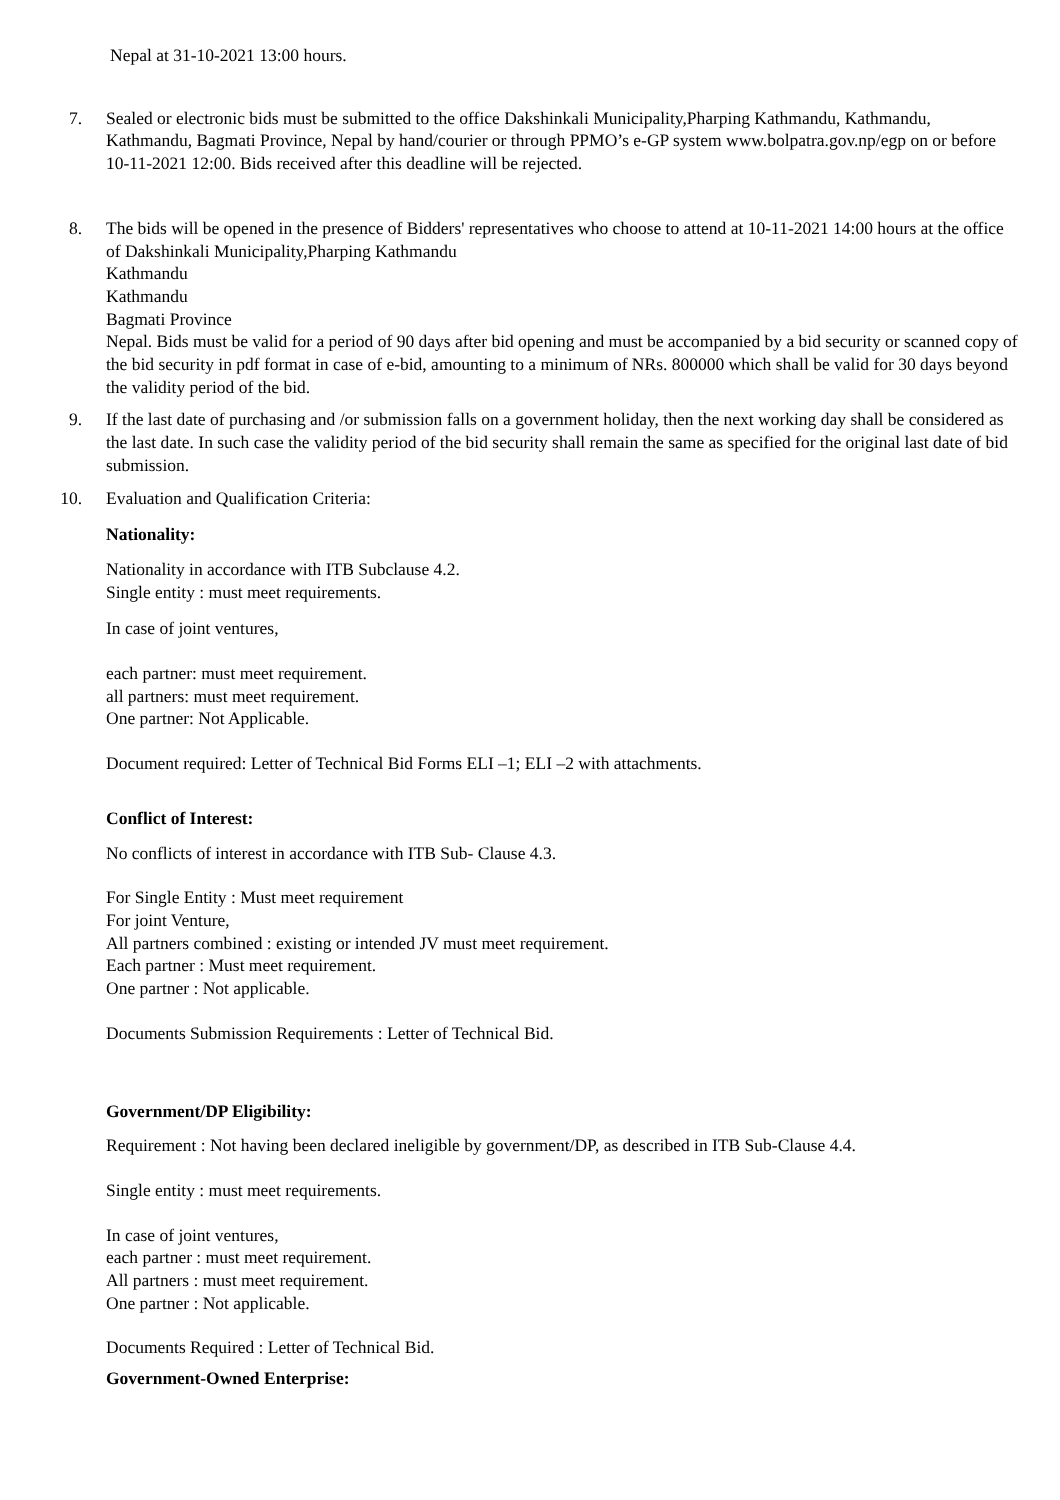Nepal at 31-10-2021 13:00 hours.
7. Sealed or electronic bids must be submitted to the office Dakshinkali Municipality,Pharping Kathmandu, Kathmandu, Kathmandu, Bagmati Province, Nepal by hand/courier or through PPMO’s e-GP system www.bolpatra.gov.np/egp on or before 10-11-2021 12:00. Bids received after this deadline will be rejected.
8. The bids will be opened in the presence of Bidders' representatives who choose to attend at 10-11-2021 14:00 hours at the office of Dakshinkali Municipality,Pharping Kathmandu
Kathmandu
Kathmandu
Bagmati Province
Nepal. Bids must be valid for a period of 90 days after bid opening and must be accompanied by a bid security or scanned copy of the bid security in pdf format in case of e-bid, amounting to a minimum of NRs. 800000 which shall be valid for 30 days beyond the validity period of the bid.
9. If the last date of purchasing and /or submission falls on a government holiday, then the next working day shall be considered as the last date. In such case the validity period of the bid security shall remain the same as specified for the original last date of bid submission.
10. Evaluation and Qualification Criteria:
Nationality:
Nationality in accordance with ITB Subclause 4.2.
Single entity : must meet requirements.
In case of joint ventures,
each partner: must meet requirement.
all partners: must meet requirement.
One partner: Not Applicable.
Document required: Letter of Technical Bid Forms ELI –1; ELI –2 with attachments.
Conflict of Interest:
No conflicts of interest in accordance with ITB Sub- Clause 4.3.
For Single Entity : Must meet requirement
For joint Venture,
All partners combined : existing or intended JV must meet requirement.
Each partner : Must meet requirement.
One partner : Not applicable.
Documents Submission Requirements : Letter of Technical Bid.
Government/DP Eligibility:
Requirement : Not having been declared ineligible by government/DP, as described in ITB Sub-Clause 4.4.
Single entity : must meet requirements.
In case of joint ventures,
each partner : must meet requirement.
All partners : must meet requirement.
One partner : Not applicable.
Documents Required : Letter of Technical Bid.
Government-Owned Enterprise: